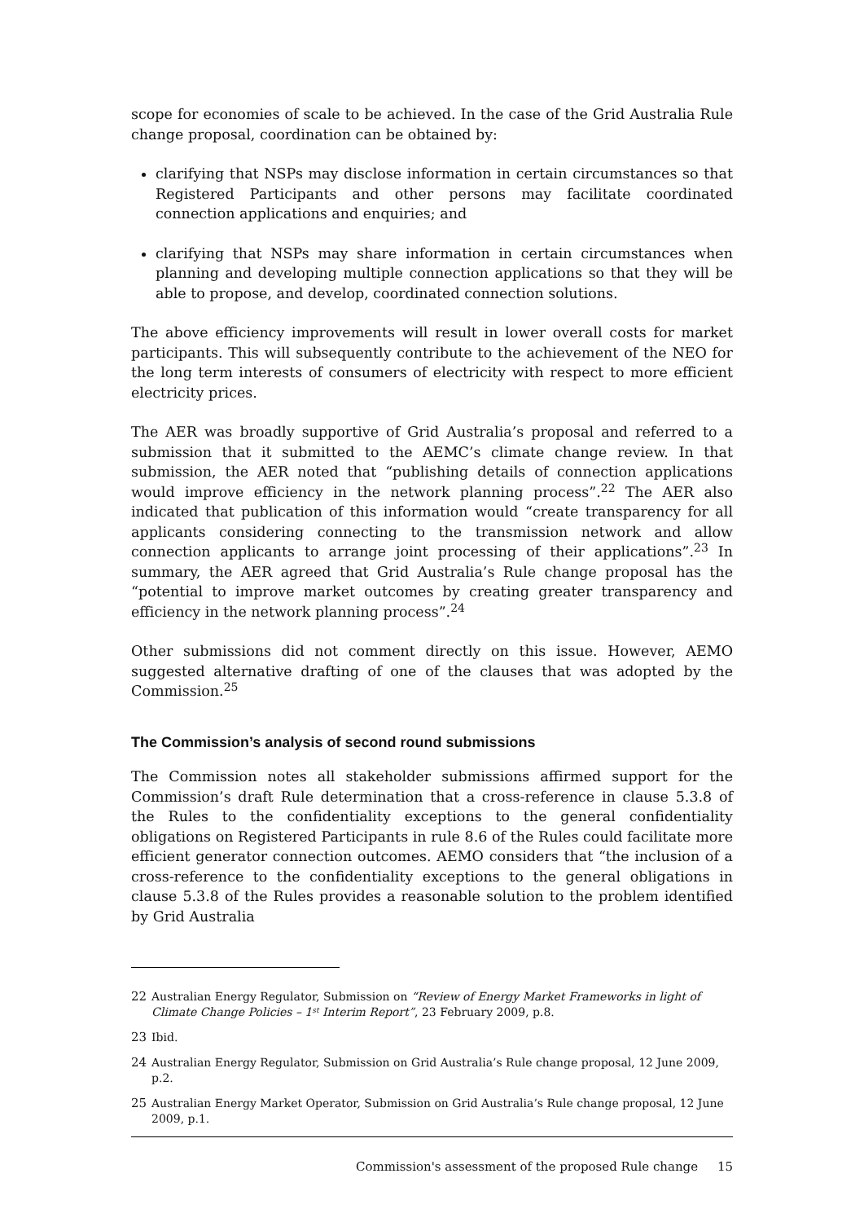scope for economies of scale to be achieved. In the case of the Grid Australia Rule change proposal, coordination can be obtained by:
clarifying that NSPs may disclose information in certain circumstances so that Registered Participants and other persons may facilitate coordinated connection applications and enquiries; and
clarifying that NSPs may share information in certain circumstances when planning and developing multiple connection applications so that they will be able to propose, and develop, coordinated connection solutions.
The above efficiency improvements will result in lower overall costs for market participants. This will subsequently contribute to the achievement of the NEO for the long term interests of consumers of electricity with respect to more efficient electricity prices.
The AER was broadly supportive of Grid Australia’s proposal and referred to a submission that it submitted to the AEMC’s climate change review. In that submission, the AER noted that “publishing details of connection applications would improve efficiency in the network planning process”.<sup>22</sup> The AER also indicated that publication of this information would “create transparency for all applicants considering connecting to the transmission network and allow connection applicants to arrange joint processing of their applications”.<sup>23</sup> In summary, the AER agreed that Grid Australia’s Rule change proposal has the “potential to improve market outcomes by creating greater transparency and efficiency in the network planning process”.<sup>24</sup>
Other submissions did not comment directly on this issue. However, AEMO suggested alternative drafting of one of the clauses that was adopted by the Commission.<sup>25</sup>
The Commission’s analysis of second round submissions
The Commission notes all stakeholder submissions affirmed support for the Commission’s draft Rule determination that a cross-reference in clause 5.3.8 of the Rules to the confidentiality exceptions to the general confidentiality obligations on Registered Participants in rule 8.6 of the Rules could facilitate more efficient generator connection outcomes. AEMO considers that “the inclusion of a cross-reference to the confidentiality exceptions to the general obligations in clause 5.3.8 of the Rules provides a reasonable solution to the problem identified by Grid Australia
22 Australian Energy Regulator, Submission on “Review of Energy Market Frameworks in light of Climate Change Policies – 1<sup>st</sup> Interim Report”, 23 February 2009, p.8.
23 Ibid.
24 Australian Energy Regulator, Submission on Grid Australia’s Rule change proposal, 12 June 2009, p.2.
25 Australian Energy Market Operator, Submission on Grid Australia’s Rule change proposal, 12 June 2009, p.1.
Commission's assessment of the proposed Rule change 15